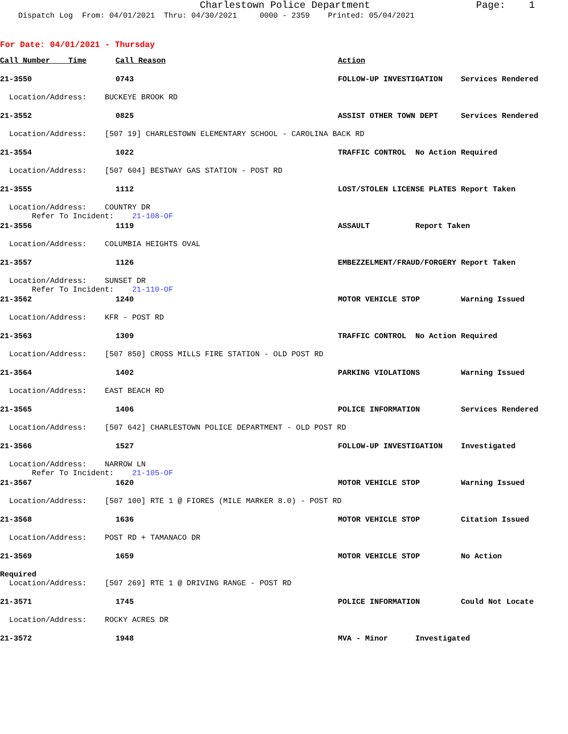Charlestown Police Department Page: 1
Dispatch Log From: 04/01/2021 Thru: 04/30/2021 0000 - 2359 Printed: 05/04/2021
For Date: 04/01/2021 - Thursday
| Call Number Time | Call Reason | Action |
| --- | --- | --- |
| 21-3550 | 0743 | FOLLOW-UP INVESTIGATION Services Rendered |
| Location/Address: BUCKEYE BROOK RD | | |
| 21-3552 | 0825 | ASSIST OTHER TOWN DEPT Services Rendered |
| Location/Address: [507 19] CHARLESTOWN ELEMENTARY SCHOOL - CAROLINA BACK RD | | |
| 21-3554 | 1022 | TRAFFIC CONTROL No Action Required |
| Location/Address: [507 604] BESTWAY GAS STATION - POST RD | | |
| 21-3555 | 1112 | LOST/STOLEN LICENSE PLATES Report Taken |
| Location/Address: COUNTRY DR Refer To Incident: 21-108-OF | | |
| 21-3556 | 1119 | ASSAULT Report Taken |
| Location/Address: COLUMBIA HEIGHTS OVAL | | |
| 21-3557 | 1126 | EMBEZZELMENT/FRAUD/FORGERY Report Taken |
| Location/Address: SUNSET DR Refer To Incident: 21-110-OF | | |
| 21-3562 | 1240 | MOTOR VEHICLE STOP Warning Issued |
| Location/Address: KFR - POST RD | | |
| 21-3563 | 1309 | TRAFFIC CONTROL No Action Required |
| Location/Address: [507 850] CROSS MILLS FIRE STATION - OLD POST RD | | |
| 21-3564 | 1402 | PARKING VIOLATIONS Warning Issued |
| Location/Address: EAST BEACH RD | | |
| 21-3565 | 1406 | POLICE INFORMATION Services Rendered |
| Location/Address: [507 642] CHARLESTOWN POLICE DEPARTMENT - OLD POST RD | | |
| 21-3566 | 1527 | FOLLOW-UP INVESTIGATION Investigated |
| Location/Address: NARROW LN Refer To Incident: 21-105-OF | | |
| 21-3567 | 1620 | MOTOR VEHICLE STOP Warning Issued |
| Location/Address: [507 100] RTE 1 @ FIORES (MILE MARKER 8.0) - POST RD | | |
| 21-3568 | 1636 | MOTOR VEHICLE STOP Citation Issued |
| Location/Address: POST RD + TAMANACO DR | | |
| 21-3569 | 1659 | MOTOR VEHICLE STOP No Action |
| Required | | |
| Location/Address: [507 269] RTE 1 @ DRIVING RANGE - POST RD | | |
| 21-3571 | 1745 | POLICE INFORMATION Could Not Locate |
| Location/Address: ROCKY ACRES DR | | |
| 21-3572 | 1948 | MVA - Minor Investigated |